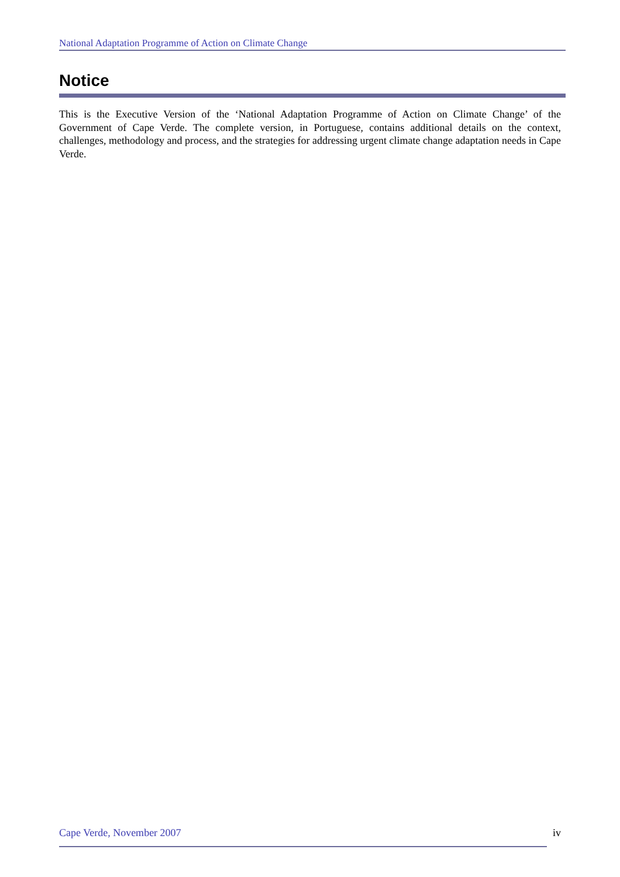National Adaptation Programme of Action on Climate Change
Notice
This is the Executive Version of the ‘National Adaptation Programme of Action on Climate Change’ of the Government of Cape Verde. The complete version, in Portuguese, contains additional details on the context, challenges, methodology and process, and the strategies for addressing urgent climate change adaptation needs in Cape Verde.
Cape Verde, November 2007 iv